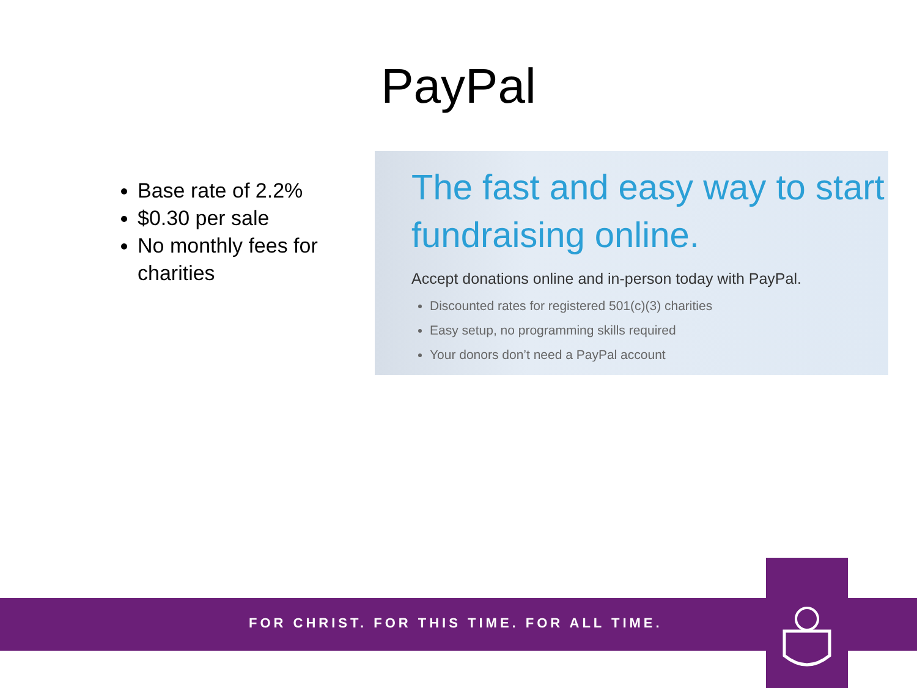PayPal
Base rate of 2.2%
$0.30 per sale
No monthly fees for charities
The fast and easy way to start fundraising online.
Accept donations online and in-person today with PayPal.
Discounted rates for registered 501(c)(3) charities
Easy setup, no programming skills required
Your donors don’t need a PayPal account
FOR CHRIST. FOR THIS TIME. FOR ALL TIME.